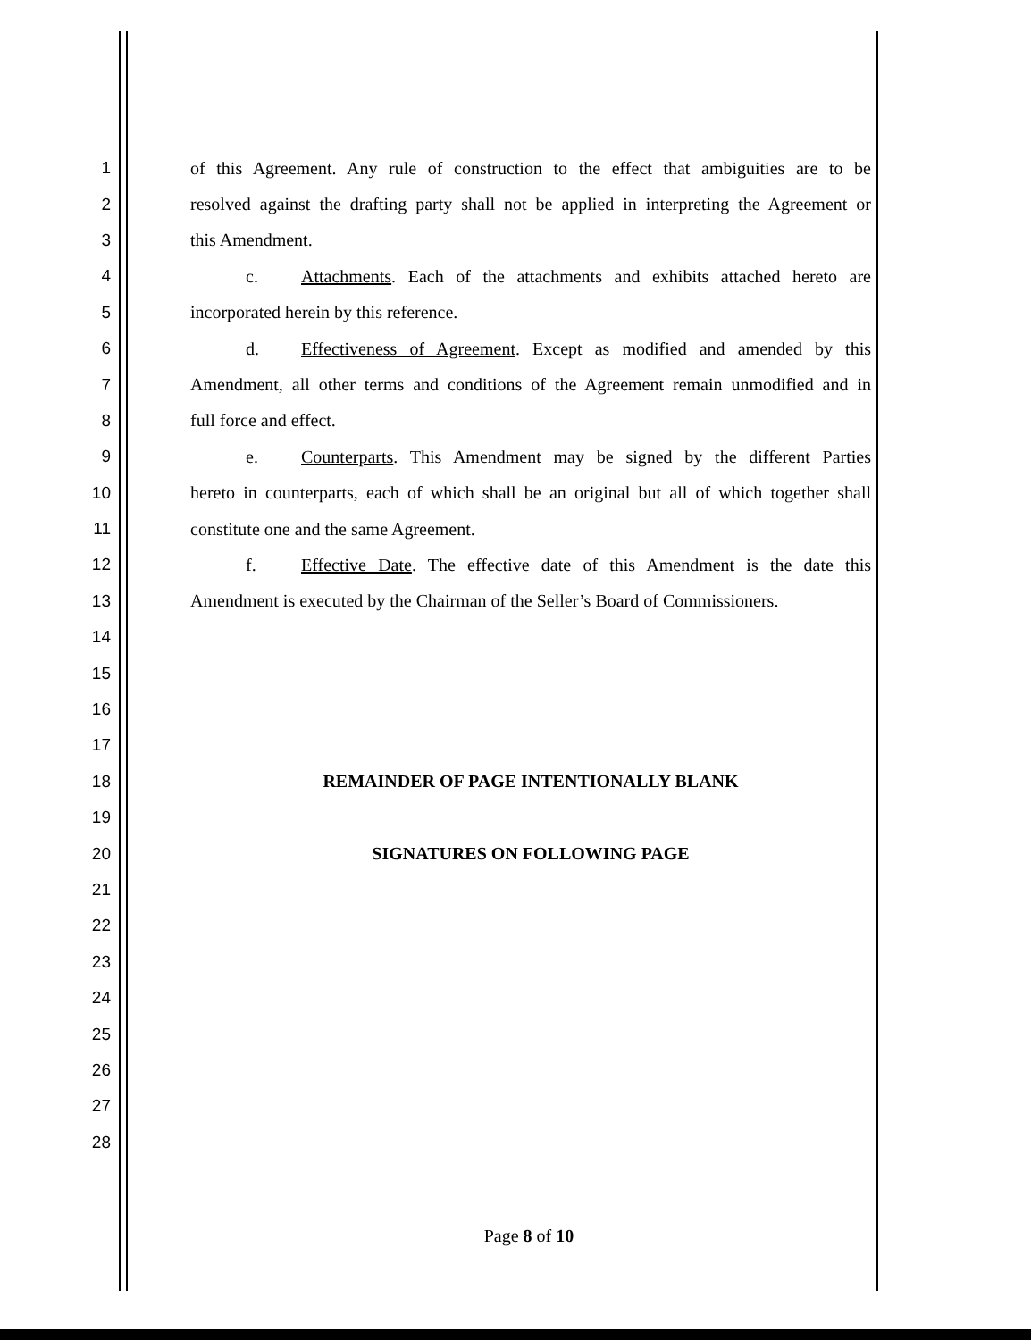1 of this Agreement. Any rule of construction to the effect that ambiguities are to be
2 resolved against the drafting party shall not be applied in interpreting the Agreement or
3 this Amendment.
4 c. Attachments. Each of the attachments and exhibits attached hereto are
5 incorporated herein by this reference.
6 d. Effectiveness of Agreement. Except as modified and amended by this
7 Amendment, all other terms and conditions of the Agreement remain unmodified and in
8 full force and effect.
9 e. Counterparts. This Amendment may be signed by the different Parties
10 hereto in counterparts, each of which shall be an original but all of which together shall
11 constitute one and the same Agreement.
12 f. Effective Date. The effective date of this Amendment is the date this
13 Amendment is executed by the Chairman of the Seller’s Board of Commissioners.
14
15
16
17
18 REMAINDER OF PAGE INTENTIONALLY BLANK
19
20 SIGNATURES ON FOLLOWING PAGE
21
22
23
24
25
26
27
28
Page 8 of 10